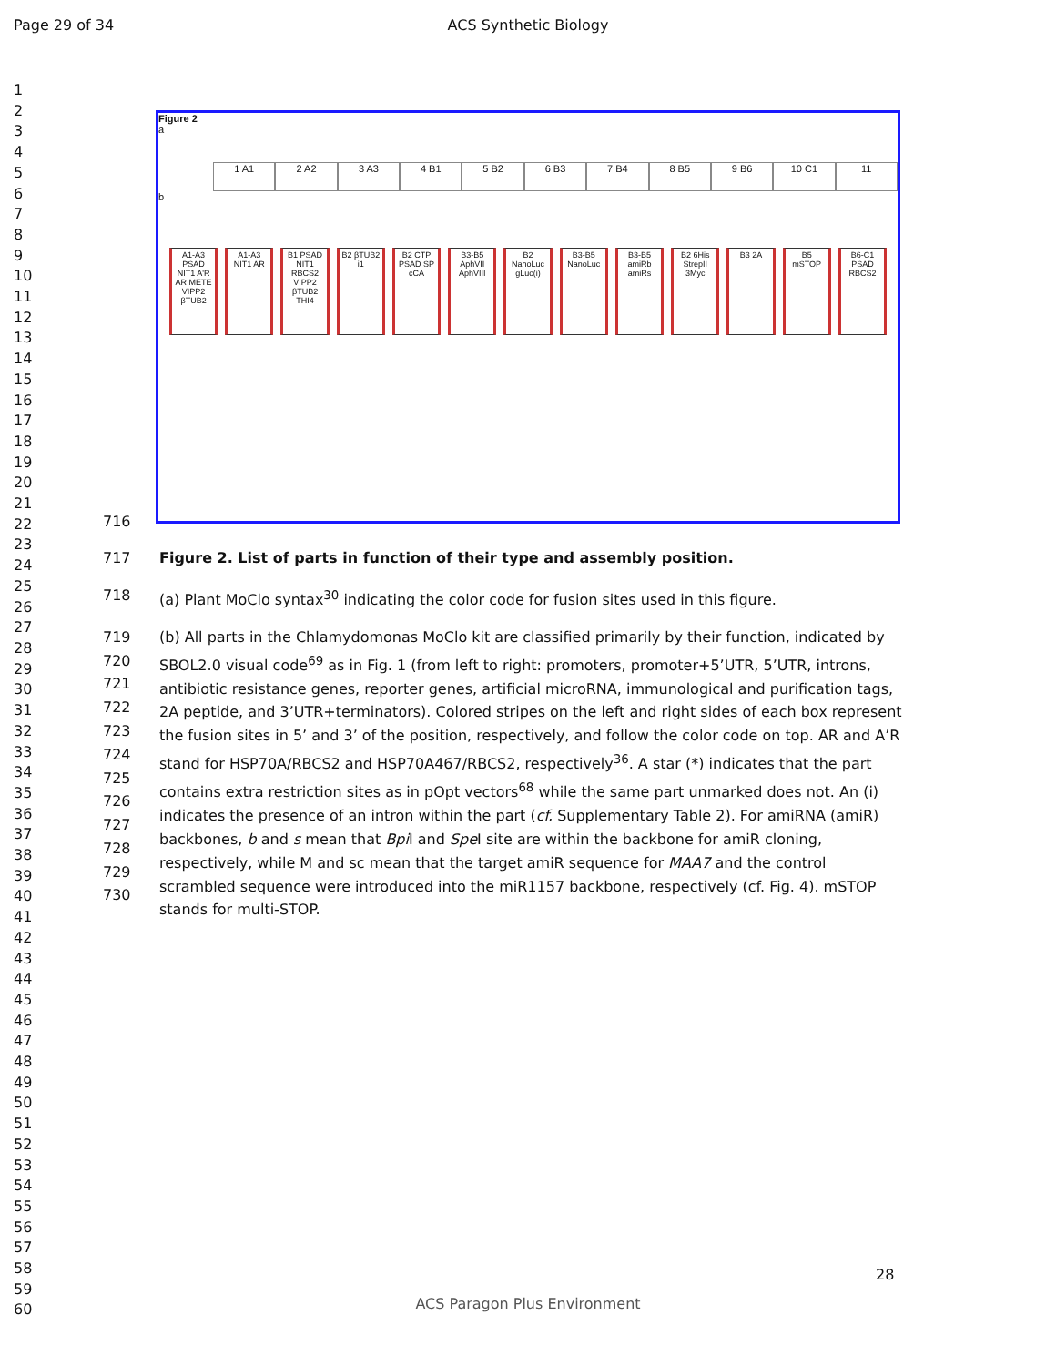Page 29 of 34
ACS Synthetic Biology
1
2
3
4
5
6
7
8
9
10
11
12
13
14
15
16
17
18
19
20
21
22
23
24
25
26
27
28
29
30
31
32
33
34
35
36
37
38
39
40
41
42
43
44
45
46
47
48
49
50
51
52
53
54
55
56
57
58
59
60
Figure 2
a
1 A1 2 A2 3 A3 4 B1 5 B2 6 B3 7 B4 8 B5 9 B6 10 C1 11
b
A1-A3 PSAD NIT1 A'R AR METE VIPP2 βTUB2
A1-A3 NIT1 AR B1 PSAD NIT1 RBCS2 VIPP2 βTUB2 THI4
B2 βTUB2 i1 B2 CTP PSAD SP cCA B3-B5 AphVII AphVIII B2 NanoLuc gLuc(i) B3-B5 NanoLuc B3-B5 amiRb amiRs B2 6His StrepII 3Myc B3 2A B5 mSTOP B6-C1 PSAD RBCS2
716
717 Figure 2. List of parts in function of their type and assembly position.
718 (a) Plant MoClo syntax<sup>30</sup> indicating the color code for fusion sites used in this figure.
719
720
721
722
723
724
725
726
727
728
729
730 (b) All parts in the Chlamydomonas MoClo kit are classified primarily by their function, indicated by SBOL2.0 visual code<sup>69</sup> as in Fig. 1 (from left to right: promoters, promoter+5’UTR, 5’UTR, introns, antibiotic resistance genes, reporter genes, artificial microRNA, immunological and purification tags, 2A peptide, and 3’UTR+terminators). Colored stripes on the left and right sides of each box represent the fusion sites in 5’ and 3’ of the position, respectively, and follow the color code on top. AR and A’R stand for HSP70A/RBCS2 and HSP70A467/RBCS2, respectively<sup>36</sup>. A star (*) indicates that the part contains extra restriction sites as in pOpt vectors<sup>68</sup> while the same part unmarked does not. An (i) indicates the presence of an intron within the part (cf. Supplementary Table 2). For amiRNA (amiR) backbones, b and s mean that Bpi I and Spe I site are within the backbone for amiR cloning, respectively, while M and sc mean that the target amiR sequence for MAA7 and the control scrambled sequence were introduced into the miR1157 backbone, respectively (cf. Fig. 4). mSTOP stands for multi-STOP.
28
ACS Paragon Plus Environment